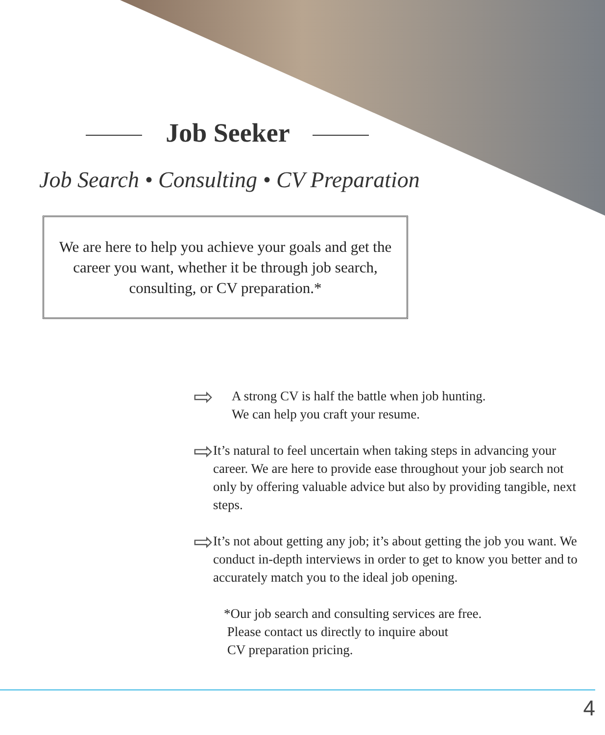Job Seeker
Job Search • Consulting • CV Preparation
We are here to help you achieve your goals and get the career you want, whether it be through job search, consulting, or CV preparation.*
⇨
A strong CV is half the battle when job hunting.
We can help you craft your resume.
⇨
It’s natural to feel uncertain when taking steps in advancing your career. We are here to provide ease throughout your job search not only by offering valuable advice but also by providing tangible, next steps.
⇨
It’s not about getting any job; it’s about getting the job you want. We conduct in-depth interviews in order to get to know you better and to accurately match you to the ideal job opening.
*Our job search and consulting services are free.
Please contact us directly to inquire about
CV preparation pricing.
4